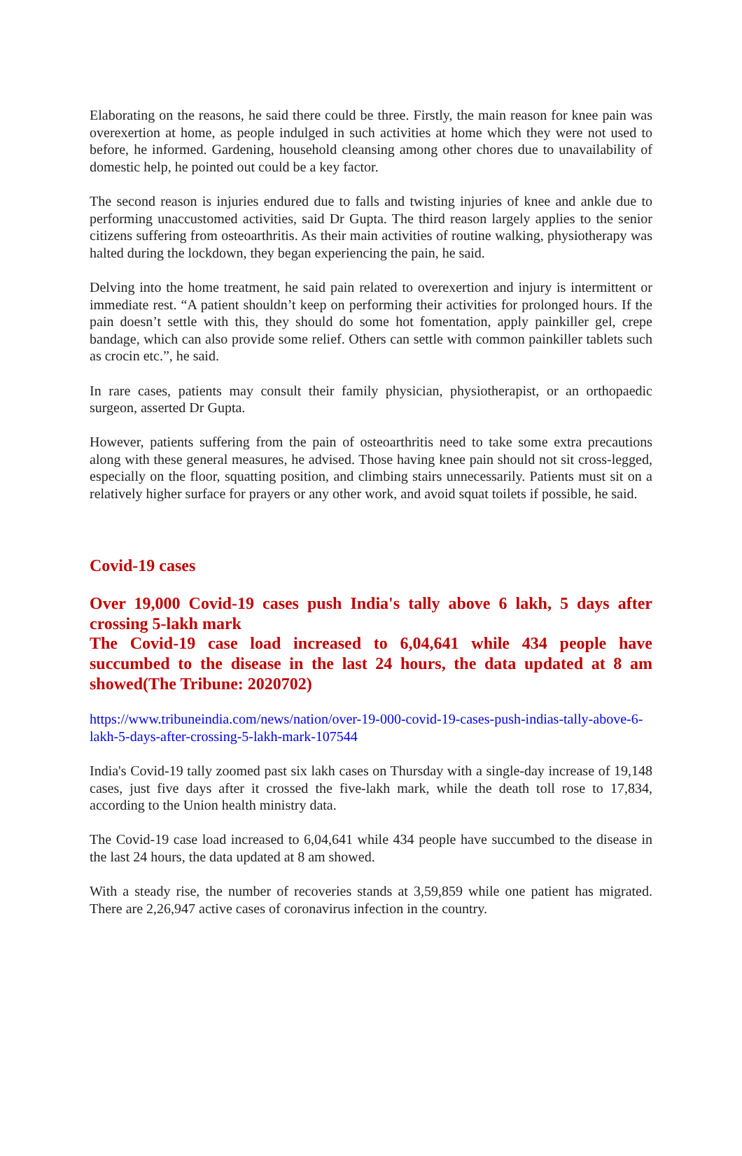Elaborating on the reasons, he said there could be three. Firstly, the main reason for knee pain was overexertion at home, as people indulged in such activities at home which they were not used to before, he informed. Gardening, household cleansing among other chores due to unavailability of domestic help, he pointed out could be a key factor.
The second reason is injuries endured due to falls and twisting injuries of knee and ankle due to performing unaccustomed activities, said Dr Gupta. The third reason largely applies to the senior citizens suffering from osteoarthritis. As their main activities of routine walking, physiotherapy was halted during the lockdown, they began experiencing the pain, he said.
Delving into the home treatment, he said pain related to overexertion and injury is intermittent or immediate rest. “A patient shouldn’t keep on performing their activities for prolonged hours. If the pain doesn’t settle with this, they should do some hot fomentation, apply painkiller gel, crepe bandage, which can also provide some relief. Others can settle with common painkiller tablets such as crocin etc.”, he said.
In rare cases, patients may consult their family physician, physiotherapist, or an orthopaedic surgeon, asserted Dr Gupta.
However, patients suffering from the pain of osteoarthritis need to take some extra precautions along with these general measures, he advised. Those having knee pain should not sit cross-legged, especially on the floor, squatting position, and climbing stairs unnecessarily. Patients must sit on a relatively higher surface for prayers or any other work, and avoid squat toilets if possible, he said.
Covid-19 cases
Over 19,000 Covid-19 cases push India's tally above 6 lakh, 5 days after crossing 5-lakh mark
The Covid-19 case load increased to 6,04,641 while 434 people have succumbed to the disease in the last 24 hours, the data updated at 8 am showed(The Tribune: 2020702)
https://www.tribuneindia.com/news/nation/over-19-000-covid-19-cases-push-indias-tally-above-6-lakh-5-days-after-crossing-5-lakh-mark-107544
India's Covid-19 tally zoomed past six lakh cases on Thursday with a single-day increase of 19,148 cases, just five days after it crossed the five-lakh mark, while the death toll rose to 17,834, according to the Union health ministry data.
The Covid-19 case load increased to 6,04,641 while 434 people have succumbed to the disease in the last 24 hours, the data updated at 8 am showed.
With a steady rise, the number of recoveries stands at 3,59,859 while one patient has migrated. There are 2,26,947 active cases of coronavirus infection in the country.